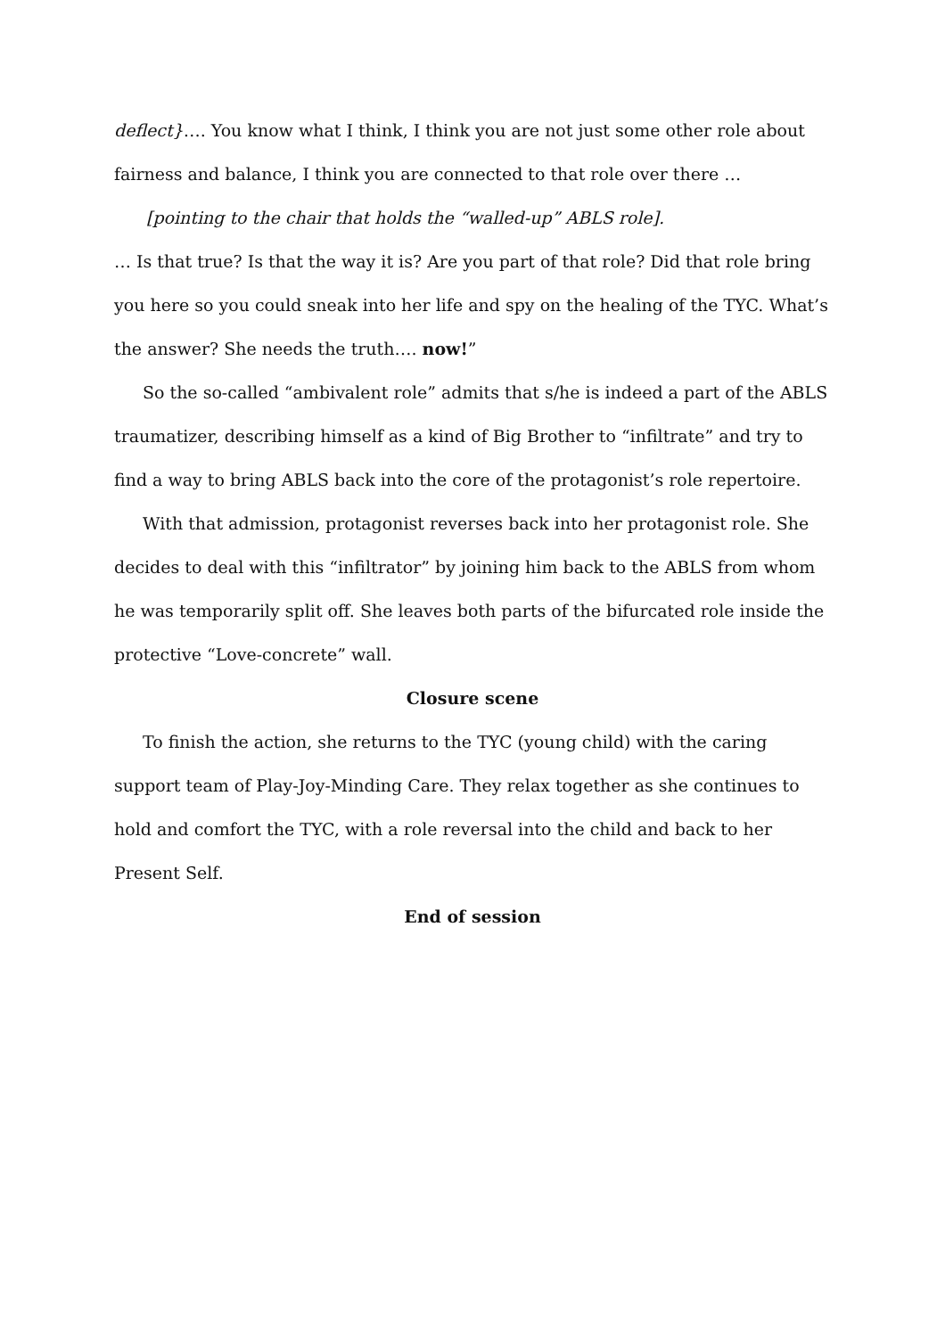deflect}…. You know what I think, I think you are not just some other role about fairness and balance, I think you are connected to that role over there …
[pointing to the chair that holds the “walled-up” ABLS role].
… Is that true? Is that the way it is? Are you part of that role? Did that role bring you here so you could sneak into her life and spy on the healing of the TYC. What’s the answer? She needs the truth…. now!”
So the so-called “ambivalent role” admits that s/he is indeed a part of the ABLS traumatizer, describing himself as a kind of Big Brother to “infiltrate” and try to find a way to bring ABLS back into the core of the protagonist’s role repertoire.
With that admission, protagonist reverses back into her protagonist role. She decides to deal with this “infiltrator” by joining him back to the ABLS from whom he was temporarily split off. She leaves both parts of the bifurcated role inside the protective “Love-concrete” wall.
Closure scene
To finish the action, she returns to the TYC (young child) with the caring support team of Play-Joy-Minding Care. They relax together as she continues to hold and comfort the TYC, with a role reversal into the child and back to her Present Self.
End of session